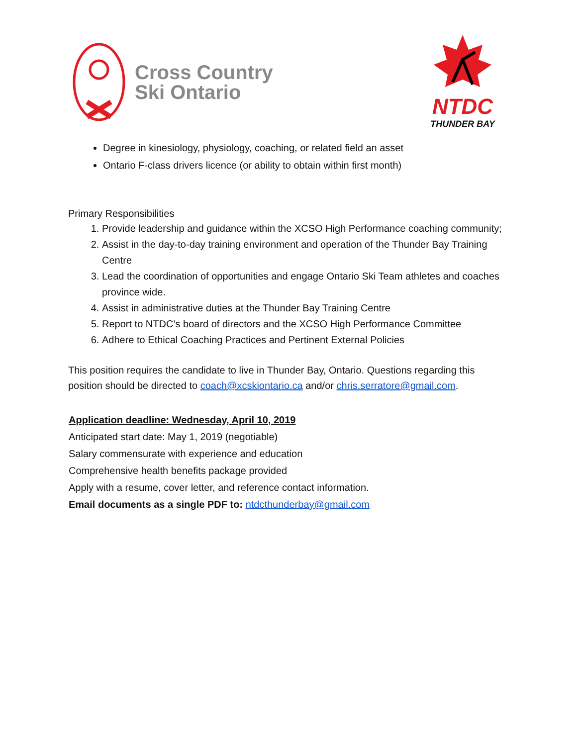Cross Country
Ski Ontario
NTDC
THUNDER BAY
Degree in kinesiology, physiology, coaching, or related field an asset
Ontario F-class drivers licence (or ability to obtain within first month)
Primary Responsibilities
1. Provide leadership and guidance within the XCSO High Performance coaching community;
2. Assist in the day-to-day training environment and operation of the Thunder Bay Training Centre
3. Lead the coordination of opportunities and engage Ontario Ski Team athletes and coaches province wide.
4. Assist in administrative duties at the Thunder Bay Training Centre
5. Report to NTDC’s board of directors and the XCSO High Performance Committee
6. Adhere to Ethical Coaching Practices and Pertinent External Policies
This position requires the candidate to live in Thunder Bay, Ontario. Questions regarding this position should be directed to coach@xcskiontario.ca and/or chris.serratore@gmail.com.
Application deadline: Wednesday, April 10, 2019
Anticipated start date: May 1, 2019 (negotiable)
Salary commensurate with experience and education
Comprehensive health benefits package provided
Apply with a resume, cover letter, and reference contact information.
Email documents as a single PDF to: ntdcthunderbay@gmail.com